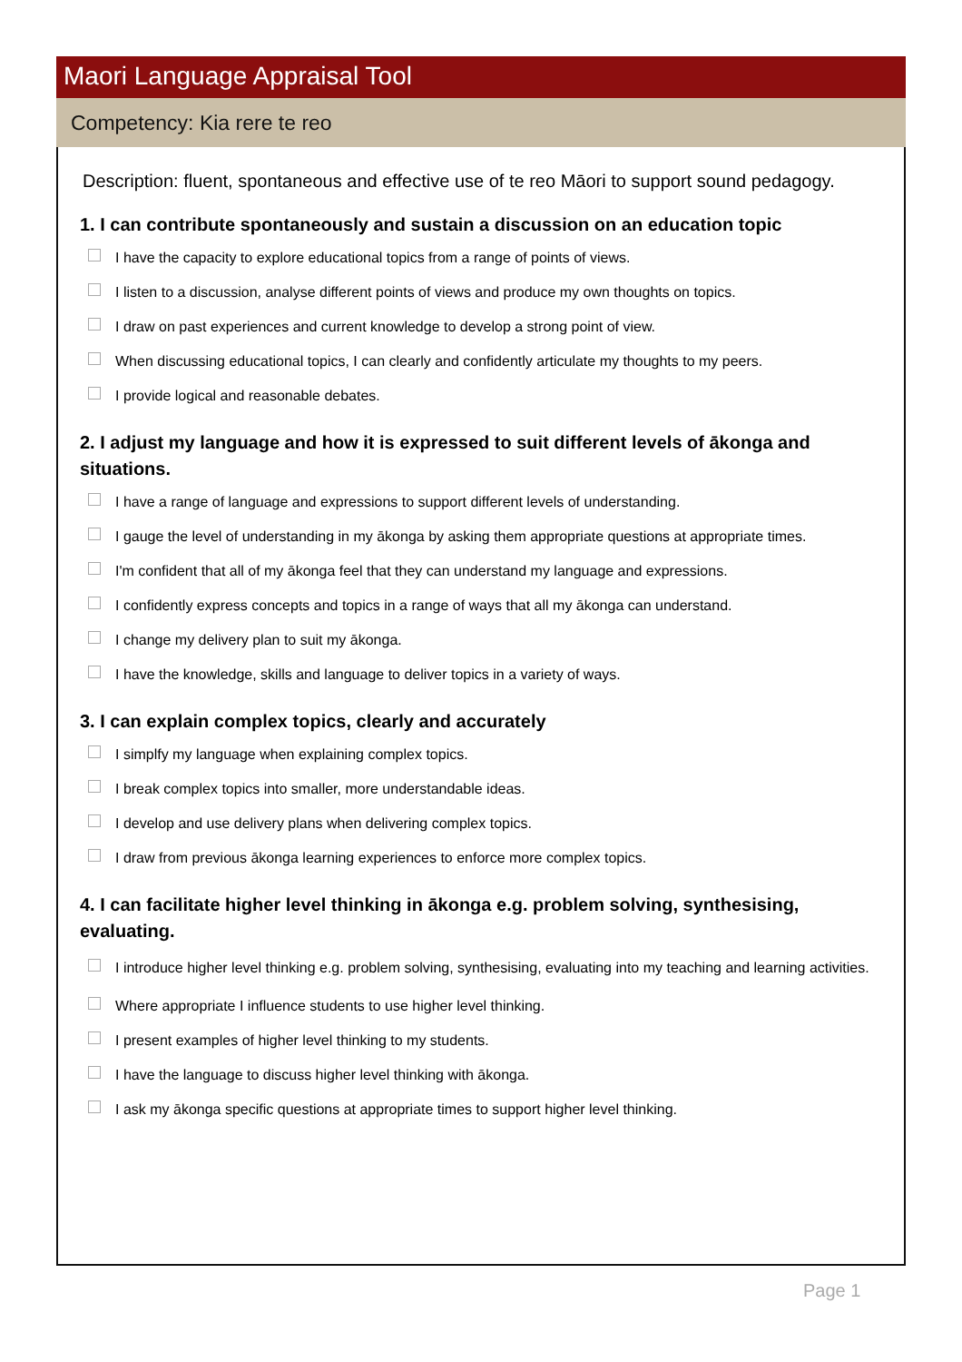Maori Language Appraisal Tool
Competency: Kia rere te reo
Description: fluent, spontaneous and effective use of te reo Māori to support sound pedagogy.
1. I can contribute spontaneously and sustain a discussion on an education topic
I have the capacity to explore educational topics from a range of points of views.
I listen to a discussion, analyse different points of views and produce my own thoughts on topics.
I draw on past experiences and current knowledge to develop a strong point of view.
When discussing educational topics, I can clearly and confidently articulate my thoughts to my peers.
I provide logical and reasonable debates.
2. I adjust my language and how it is expressed to suit different levels of ākonga and situations.
I have a range of language and expressions to support different levels of understanding.
I gauge the level of understanding in my ākonga by asking them appropriate questions at appropriate times.
I'm confident that all of my ākonga feel that they can understand my language and expressions.
I confidently express concepts and topics in a range of ways that all my ākonga can understand.
I change my delivery plan to suit my ākonga.
I have the knowledge, skills and language to deliver topics in a variety of ways.
3. I can explain complex topics, clearly and accurately
I simplfy my language when explaining complex topics.
I break complex topics into smaller, more understandable ideas.
I develop and use delivery plans when delivering complex topics.
I draw from previous ākonga learning experiences to enforce more complex topics.
4. I can facilitate higher level thinking in ākonga e.g. problem solving, synthesising, evaluating.
I introduce higher level thinking e.g. problem solving, synthesising, evaluating into my teaching and learning activities.
Where appropriate I influence students to use higher level thinking.
I present examples of higher level thinking to my students.
I have the language to discuss higher level thinking with ākonga.
I ask my ākonga specific questions at appropriate times to support higher level thinking.
Page 1